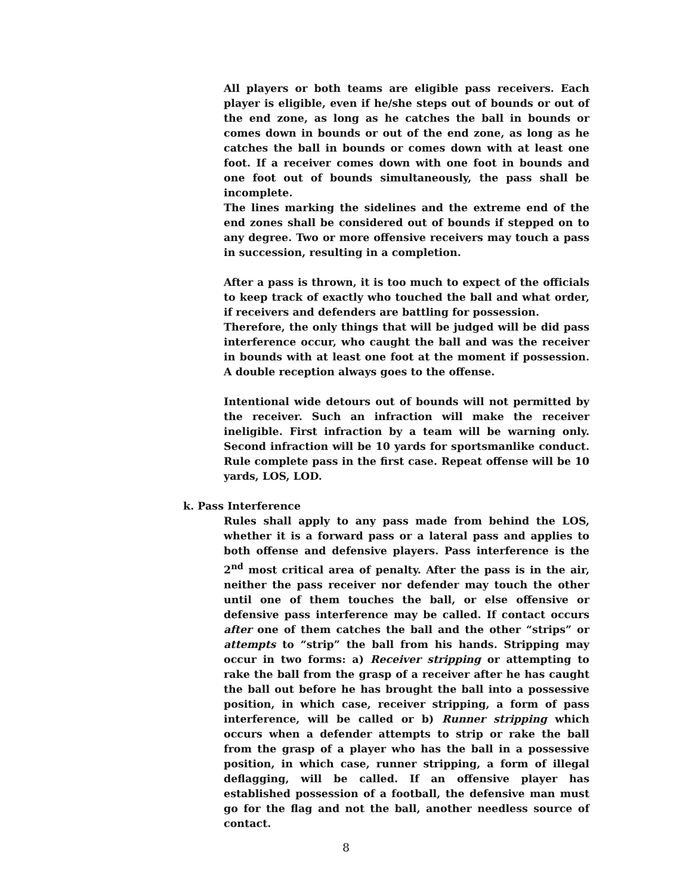All players or both teams are eligible pass receivers. Each player is eligible, even if he/she steps out of bounds or out of the end zone, as long as he catches the ball in bounds or comes down in bounds or out of the end zone, as long as he catches the ball in bounds or comes down with at least one foot. If a receiver comes down with one foot in bounds and one foot out of bounds simultaneously, the pass shall be incomplete.
The lines marking the sidelines and the extreme end of the end zones shall be considered out of bounds if stepped on to any degree. Two or more offensive receivers may touch a pass in succession, resulting in a completion.
After a pass is thrown, it is too much to expect of the officials to keep track of exactly who touched the ball and what order, if receivers and defenders are battling for possession.
Therefore, the only things that will be judged will be did pass interference occur, who caught the ball and was the receiver in bounds with at least one foot at the moment if possession. A double reception always goes to the offense.
Intentional wide detours out of bounds will not permitted by the receiver. Such an infraction will make the receiver ineligible. First infraction by a team will be warning only. Second infraction will be 10 yards for sportsmanlike conduct. Rule complete pass in the first case. Repeat offense will be 10 yards, LOS, LOD.
k. Pass Interference
Rules shall apply to any pass made from behind the LOS, whether it is a forward pass or a lateral pass and applies to both offense and defensive players. Pass interference is the 2<sup>nd</sup> most critical area of penalty. After the pass is in the air, neither the pass receiver nor defender may touch the other until one of them touches the ball, or else offensive or defensive pass interference may be called. If contact occurs after one of them catches the ball and the other “strips” or attempts to “strip” the ball from his hands. Stripping may occur in two forms: a) Receiver stripping or attempting to rake the ball from the grasp of a receiver after he has caught the ball out before he has brought the ball into a possessive position, in which case, receiver stripping, a form of pass interference, will be called or b) Runner stripping which occurs when a defender attempts to strip or rake the ball from the grasp of a player who has the ball in a possessive position, in which case, runner stripping, a form of illegal deflagging, will be called. If an offensive player has established possession of a football, the defensive man must go for the flag and not the ball, another needless source of contact.
8